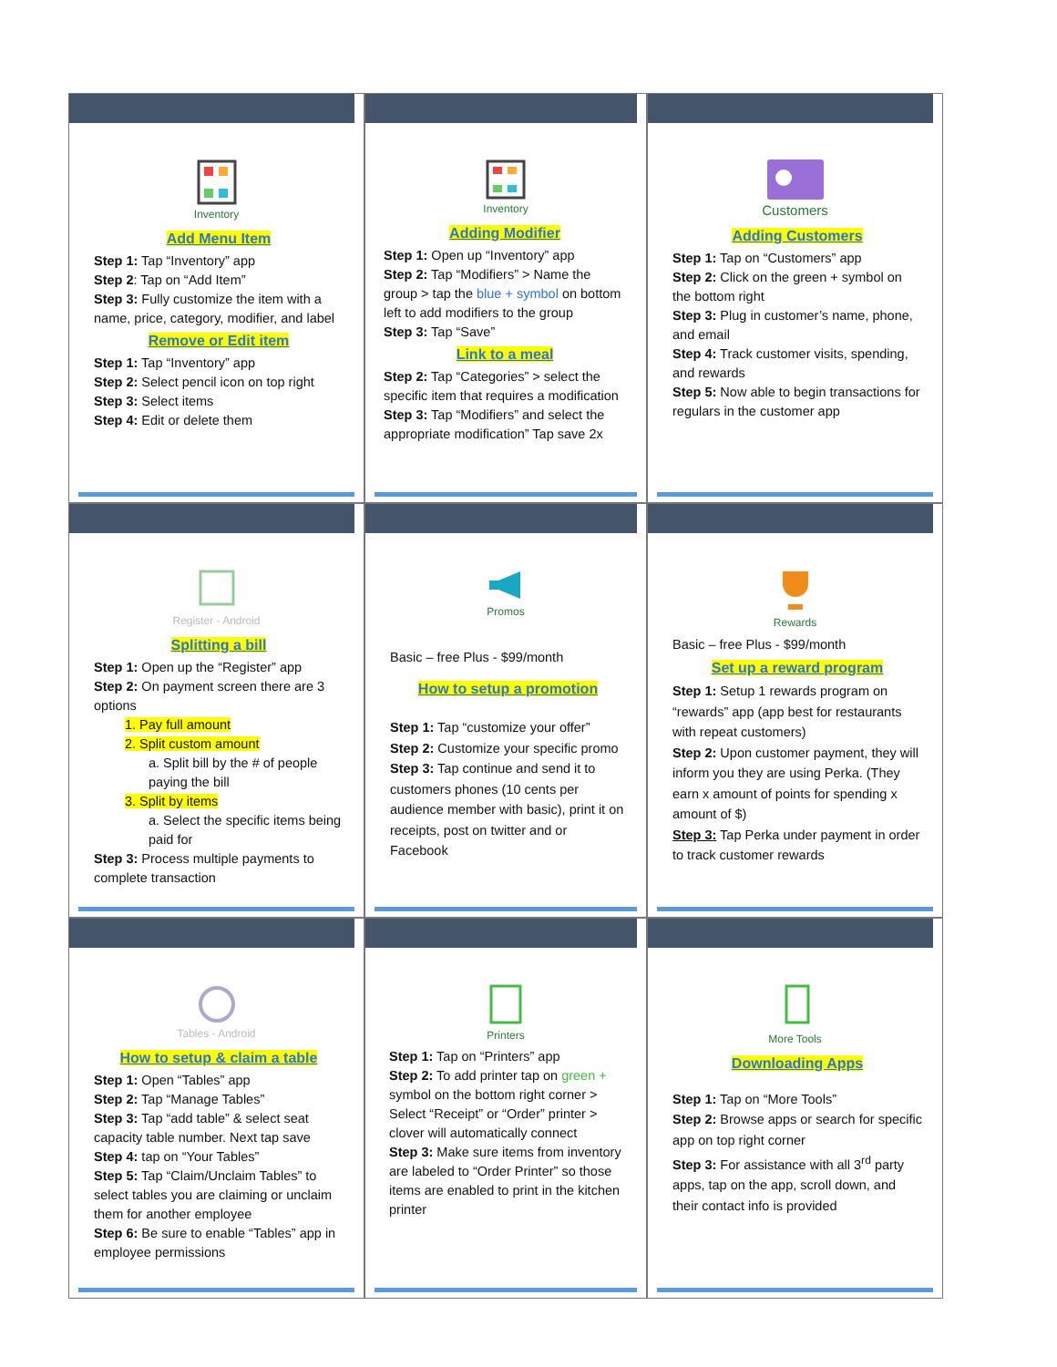Inventory
Add Menu Item
Step 1: Tap “Inventory” app
Step 2: Tap on “Add Item”
Step 3: Fully customize the item with a name, price, category, modifier, and label
Remove or Edit item
Step 1: Tap “Inventory” app
Step 2: Select pencil icon on top right
Step 3: Select items
Step 4: Edit or delete them
Inventory
Adding Modifier
Step 1: Open up “Inventory” app
Step 2: Tap “Modifiers” > Name the group > tap the blue + symbol on bottom left to add modifiers to the group
Step 3: Tap “Save”
Link to a meal
Step 2: Tap “Categories” > select the specific item that requires a modification
Step 3: Tap “Modifiers” and select the appropriate modification” Tap save 2x
Customers
Adding Customers
Step 1: Tap on “Customers” app
Step 2: Click on the green + symbol on the bottom right
Step 3: Plug in customer’s name, phone, and email
Step 4: Track customer visits, spending, and rewards
Step 5: Now able to begin transactions for regulars in the customer app
Register - Android
Splitting a bill
Step 1: Open up the “Register” app
Step 2: On payment screen there are 3 options
1. Pay full amount
2. Split custom amount
a. Split bill by the # of people paying the bill
3. Split by items
a. Select the specific items being paid for
Step 3: Process multiple payments to complete transaction
Promos
Basic – free Plus - $99/month
How to setup a promotion
Step 1: Tap “customize your offer”
Step 2: Customize your specific promo
Step 3: Tap continue and send it to customers phones (10 cents per audience member with basic), print it on receipts, post on twitter and or Facebook
Rewards
Basic – free Plus - $99/month
Set up a reward program
Step 1: Setup 1 rewards program on “rewards” app (app best for restaurants with repeat customers)
Step 2: Upon customer payment, they will inform you they are using Perka. (They earn x amount of points for spending x amount of $)
Step 3: Tap Perka under payment in order to track customer rewards
Tables - Android
How to setup & claim a table
Step 1: Open “Tables” app
Step 2: Tap “Manage Tables”
Step 3: Tap “add table” & select seat capacity table number. Next tap save
Step 4: tap on “Your Tables”
Step 5: Tap “Claim/Unclaim Tables” to select tables you are claiming or unclaim them for another employee
Step 6: Be sure to enable “Tables” app in employee permissions
Printers
Step 1: Tap on “Printers” app
Step 2: To add printer tap on green + symbol on the bottom right corner > Select “Receipt” or “Order” printer > clover will automatically connect
Step 3: Make sure items from inventory are labeled to “Order Printer” so those items are enabled to print in the kitchen printer
More Tools
Downloading Apps
Step 1: Tap on “More Tools”
Step 2: Browse apps or search for specific app on top right corner
Step 3: For assistance with all 3<sup>rd</sup> party apps, tap on the app, scroll down, and their contact info is provided